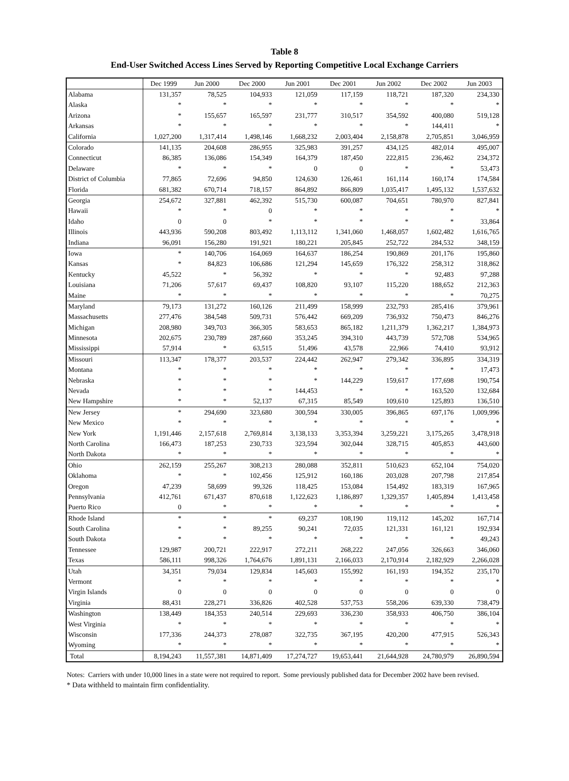Table 8
End-User Switched Access Lines Served by Reporting Competitive Local Exchange Carriers
| | Dec 1999 | Jun 2000 | Dec 2000 | Jun 2001 | Dec 2001 | Jun 2002 | Dec 2002 | Jun 2003 |
| --- | --- | --- | --- | --- | --- | --- | --- | --- |
| Alabama | 131,357 | 78,525 | 104,933 | 121,059 | 117,159 | 118,721 | 187,320 | 234,330 |
| Alaska | * | * | * | * | * | * | * | * |
| Arizona | * | 155,657 | 165,597 | 231,777 | 310,517 | 354,592 | 400,080 | 519,128 |
| Arkansas | * | * | * | * | * | * | 144,411 | * |
| California | 1,027,200 | 1,317,414 | 1,498,146 | 1,668,232 | 2,003,404 | 2,158,878 | 2,705,851 | 3,046,959 |
| Colorado | 141,135 | 204,608 | 286,955 | 325,983 | 391,257 | 434,125 | 482,014 | 495,007 |
| Connecticut | 86,385 | 136,086 | 154,349 | 164,379 | 187,450 | 222,815 | 236,462 | 234,372 |
| Delaware | * | * | * | 0 | 0 | * | * | 53,473 |
| District of Columbia | 77,865 | 72,696 | 94,850 | 124,630 | 126,461 | 161,114 | 160,174 | 174,584 |
| Florida | 681,382 | 670,714 | 718,157 | 864,892 | 866,809 | 1,035,417 | 1,495,132 | 1,537,632 |
| Georgia | 254,672 | 327,881 | 462,392 | 515,730 | 600,087 | 704,651 | 780,970 | 827,841 |
| Hawaii | * | * | 0 | * | * | * | * | * |
| Idaho | 0 | 0 | * | * | * | * | * | 33,864 |
| Illinois | 443,936 | 590,208 | 803,492 | 1,113,112 | 1,341,060 | 1,468,057 | 1,602,482 | 1,616,765 |
| Indiana | 96,091 | 156,280 | 191,921 | 180,221 | 205,845 | 252,722 | 284,532 | 348,159 |
| Iowa | * | 140,706 | 164,069 | 164,637 | 186,254 | 190,869 | 201,176 | 195,860 |
| Kansas | * | 84,823 | 106,686 | 121,294 | 145,659 | 176,322 | 258,312 | 318,862 |
| Kentucky | 45,522 | * | 56,392 | * | * | * | 92,483 | 97,288 |
| Louisiana | 71,206 | 57,617 | 69,437 | 108,820 | 93,107 | 115,220 | 188,652 | 212,363 |
| Maine | * | * | * | * | * | * | * | 70,275 |
| Maryland | 79,173 | 131,272 | 160,126 | 211,499 | 158,999 | 232,793 | 285,416 | 379,961 |
| Massachusetts | 277,476 | 384,548 | 509,731 | 576,442 | 669,209 | 736,932 | 750,473 | 846,276 |
| Michigan | 208,980 | 349,703 | 366,305 | 583,653 | 865,182 | 1,211,379 | 1,362,217 | 1,384,973 |
| Minnesota | 202,675 | 230,789 | 287,660 | 353,245 | 394,310 | 443,739 | 572,708 | 534,965 |
| Mississippi | 57,914 | * | 63,515 | 51,496 | 43,578 | 22,966 | 74,410 | 93,912 |
| Missouri | 113,347 | 178,377 | 203,537 | 224,442 | 262,947 | 279,342 | 336,895 | 334,319 |
| Montana | * | * | * | * | * | * | * | 17,473 |
| Nebraska | * | * | * | * | 144,229 | 159,617 | 177,698 | 190,754 |
| Nevada | * | * | * | 144,453 | * | * | 163,520 | 132,684 |
| New Hampshire | * | * | 52,137 | 67,315 | 85,549 | 109,610 | 125,893 | 136,510 |
| New Jersey | * | 294,690 | 323,680 | 300,594 | 330,005 | 396,865 | 697,176 | 1,009,996 |
| New Mexico | * | * | * | * | * | * | * | * |
| New York | 1,191,446 | 2,157,618 | 2,769,814 | 3,138,133 | 3,353,394 | 3,259,221 | 3,175,265 | 3,478,918 |
| North Carolina | 166,473 | 187,253 | 230,733 | 323,594 | 302,044 | 328,715 | 405,853 | 443,600 |
| North Dakota | * | * | * | * | * | * | * | * |
| Ohio | 262,159 | 255,267 | 308,213 | 280,088 | 352,811 | 510,623 | 652,104 | 754,020 |
| Oklahoma | * | * | 102,456 | 125,912 | 160,186 | 203,028 | 207,798 | 217,854 |
| Oregon | 47,239 | 58,699 | 99,326 | 118,425 | 153,084 | 154,492 | 183,319 | 167,965 |
| Pennsylvania | 412,761 | 671,437 | 870,618 | 1,122,623 | 1,186,897 | 1,329,357 | 1,405,894 | 1,413,458 |
| Puerto Rico | 0 | * | * | * | * | * | * | * |
| Rhode Island | * | * | * | 69,237 | 108,190 | 119,112 | 145,202 | 167,714 |
| South Carolina | * | * | 89,255 | 90,241 | 72,035 | 121,331 | 161,121 | 192,934 |
| South Dakota | * | * | * | * | * | * | * | 49,243 |
| Tennessee | 129,987 | 200,721 | 222,917 | 272,211 | 268,222 | 247,056 | 326,663 | 346,060 |
| Texas | 586,111 | 998,326 | 1,764,676 | 1,891,131 | 2,166,033 | 2,170,914 | 2,182,929 | 2,266,028 |
| Utah | 34,351 | 79,034 | 129,834 | 145,603 | 155,992 | 161,193 | 194,352 | 235,170 |
| Vermont | * | * | * | * | * | * | * | * |
| Virgin Islands | 0 | 0 | 0 | 0 | 0 | 0 | 0 | 0 |
| Virginia | 88,431 | 228,271 | 336,826 | 402,528 | 537,753 | 558,206 | 639,330 | 738,479 |
| Washington | 138,449 | 184,353 | 240,514 | 229,693 | 336,230 | 358,933 | 406,750 | 386,104 |
| West Virginia | * | * | * | * | * | * | * | * |
| Wisconsin | 177,336 | 244,373 | 278,087 | 322,735 | 367,195 | 420,200 | 477,915 | 526,343 |
| Wyoming | * | * | * | * | * | * | * | * |
| Total | 8,194,243 | 11,557,381 | 14,871,409 | 17,274,727 | 19,653,441 | 21,644,928 | 24,780,979 | 26,890,594 |
Notes: Carriers with under 10,000 lines in a state were not required to report. Some previously published data for December 2002 have been revised.
* Data withheld to maintain firm confidentiality.